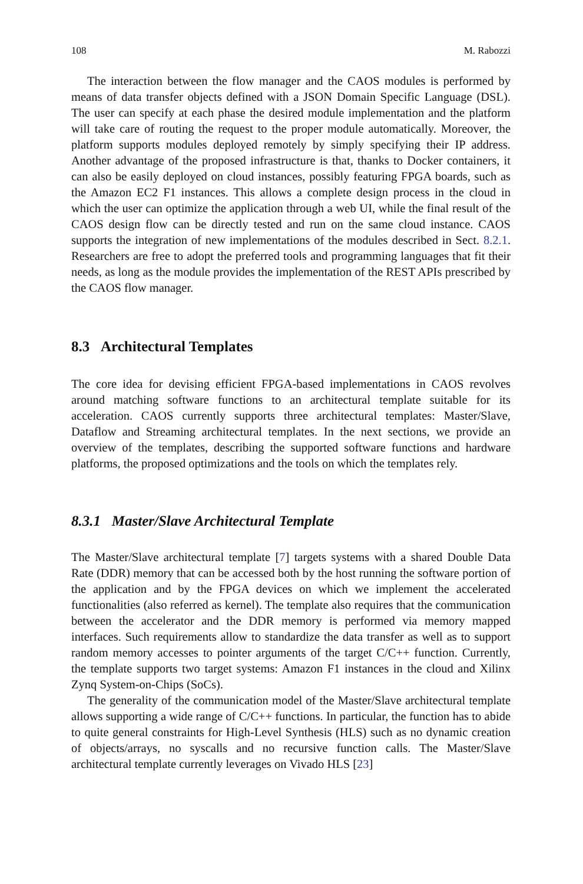108 M. Rabozzi
The interaction between the flow manager and the CAOS modules is performed by means of data transfer objects defined with a JSON Domain Specific Language (DSL). The user can specify at each phase the desired module implementation and the platform will take care of routing the request to the proper module automatically. Moreover, the platform supports modules deployed remotely by simply specifying their IP address. Another advantage of the proposed infrastructure is that, thanks to Docker containers, it can also be easily deployed on cloud instances, possibly featuring FPGA boards, such as the Amazon EC2 F1 instances. This allows a complete design process in the cloud in which the user can optimize the application through a web UI, while the final result of the CAOS design flow can be directly tested and run on the same cloud instance. CAOS supports the integration of new implementations of the modules described in Sect. 8.2.1. Researchers are free to adopt the preferred tools and programming languages that fit their needs, as long as the module provides the implementation of the REST APIs prescribed by the CAOS flow manager.
8.3 Architectural Templates
The core idea for devising efficient FPGA-based implementations in CAOS revolves around matching software functions to an architectural template suitable for its acceleration. CAOS currently supports three architectural templates: Master/Slave, Dataflow and Streaming architectural templates. In the next sections, we provide an overview of the templates, describing the supported software functions and hardware platforms, the proposed optimizations and the tools on which the templates rely.
8.3.1 Master/Slave Architectural Template
The Master/Slave architectural template [7] targets systems with a shared Double Data Rate (DDR) memory that can be accessed both by the host running the software portion of the application and by the FPGA devices on which we implement the accelerated functionalities (also referred as kernel). The template also requires that the communication between the accelerator and the DDR memory is performed via memory mapped interfaces. Such requirements allow to standardize the data transfer as well as to support random memory accesses to pointer arguments of the target C/C++ function. Currently, the template supports two target systems: Amazon F1 instances in the cloud and Xilinx Zynq System-on-Chips (SoCs).
The generality of the communication model of the Master/Slave architectural template allows supporting a wide range of C/C++ functions. In particular, the function has to abide to quite general constraints for High-Level Synthesis (HLS) such as no dynamic creation of objects/arrays, no syscalls and no recursive function calls. The Master/Slave architectural template currently leverages on Vivado HLS [23]